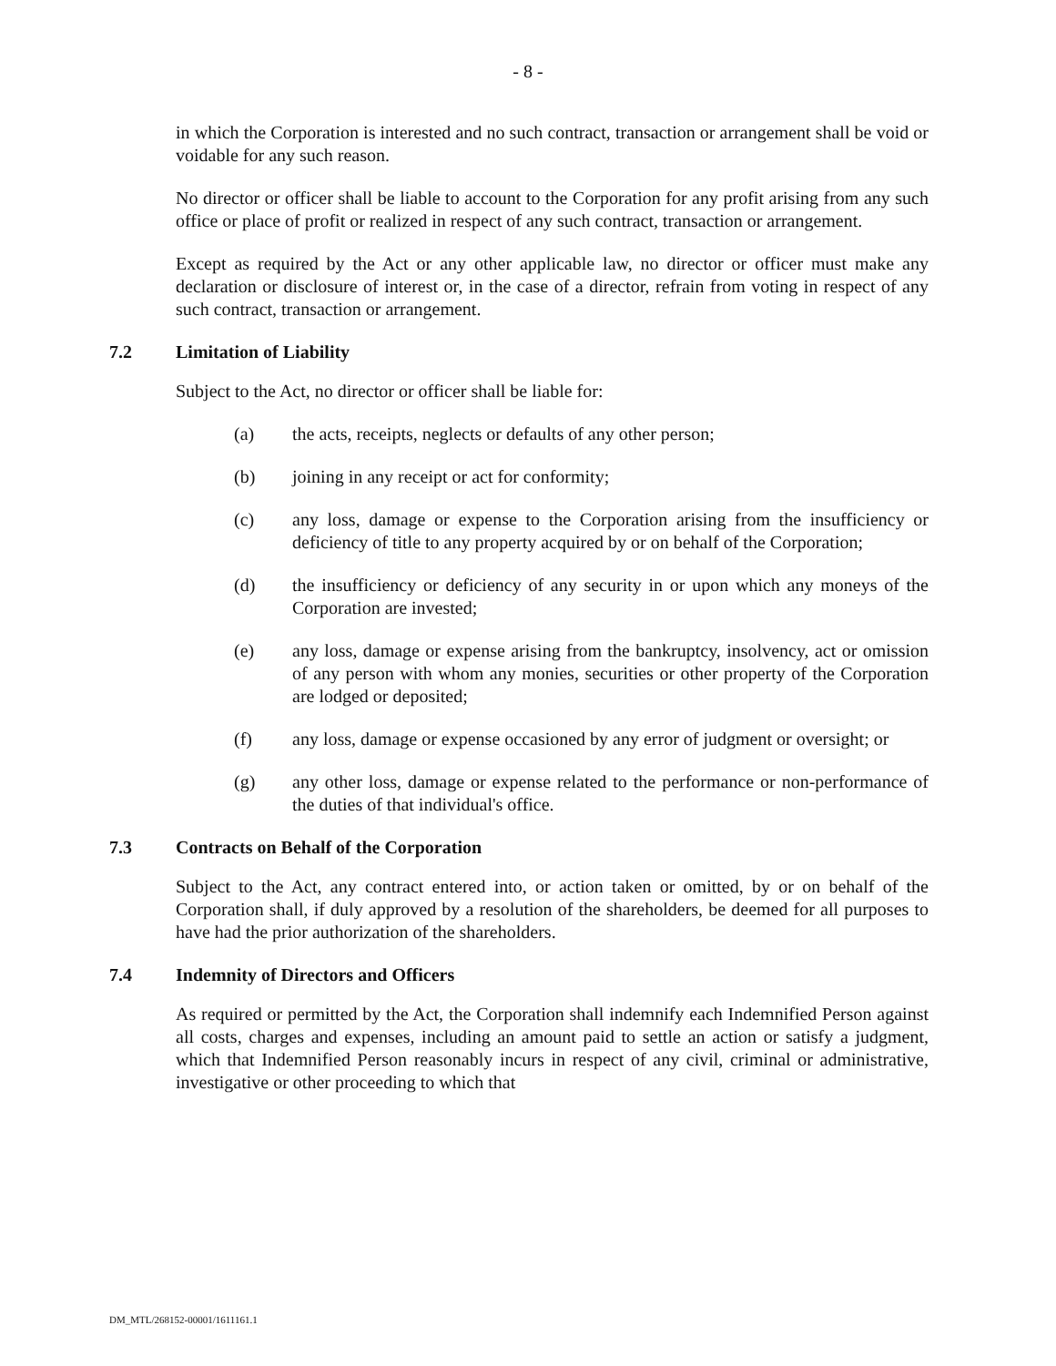- 8 -
in which the Corporation is interested and no such contract, transaction or arrangement shall be void or voidable for any such reason.
No director or officer shall be liable to account to the Corporation for any profit arising from any such office or place of profit or realized in respect of any such contract, transaction or arrangement.
Except as required by the Act or any other applicable law, no director or officer must make any declaration or disclosure of interest or, in the case of a director, refrain from voting in respect of any such contract, transaction or arrangement.
7.2 Limitation of Liability
Subject to the Act, no director or officer shall be liable for:
(a) the acts, receipts, neglects or defaults of any other person;
(b) joining in any receipt or act for conformity;
(c) any loss, damage or expense to the Corporation arising from the insufficiency or deficiency of title to any property acquired by or on behalf of the Corporation;
(d) the insufficiency or deficiency of any security in or upon which any moneys of the Corporation are invested;
(e) any loss, damage or expense arising from the bankruptcy, insolvency, act or omission of any person with whom any monies, securities or other property of the Corporation are lodged or deposited;
(f) any loss, damage or expense occasioned by any error of judgment or oversight; or
(g) any other loss, damage or expense related to the performance or non-performance of the duties of that individual's office.
7.3 Contracts on Behalf of the Corporation
Subject to the Act, any contract entered into, or action taken or omitted, by or on behalf of the Corporation shall, if duly approved by a resolution of the shareholders, be deemed for all purposes to have had the prior authorization of the shareholders.
7.4 Indemnity of Directors and Officers
As required or permitted by the Act, the Corporation shall indemnify each Indemnified Person against all costs, charges and expenses, including an amount paid to settle an action or satisfy a judgment, which that Indemnified Person reasonably incurs in respect of any civil, criminal or administrative, investigative or other proceeding to which that
DM_MTL/268152-00001/1611161.1